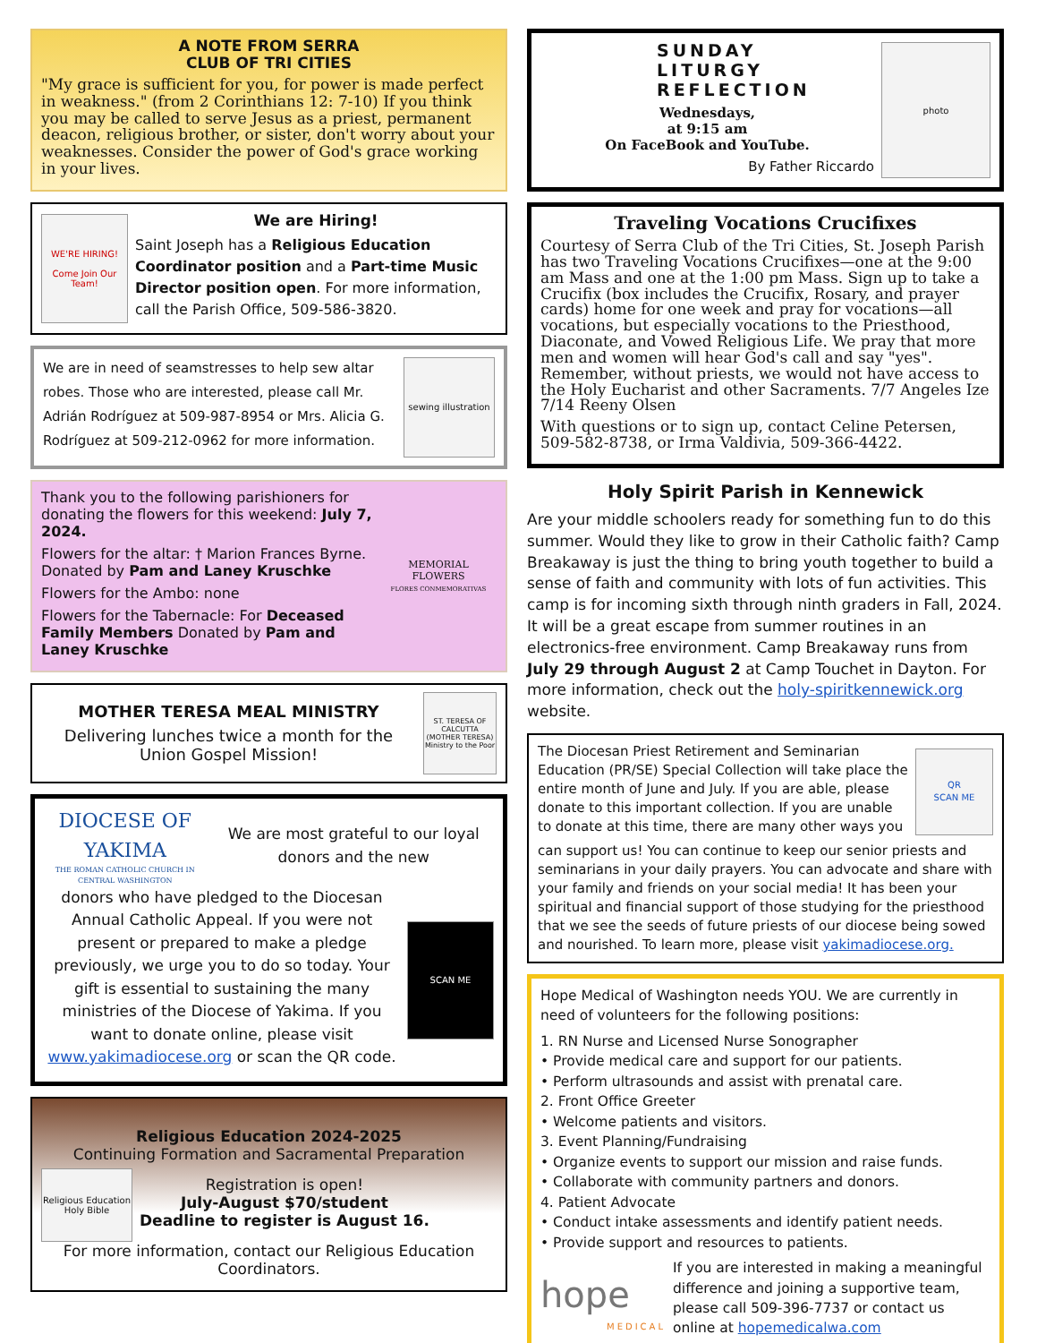A NOTE FROM SERRA
CLUB OF TRI CITIES
"My grace is sufficient for you, for power is made perfect in weakness." (from 2 Corinthians 12: 7-10) If you think you may be called to serve Jesus as a priest, permanent deacon, religious brother, or sister, don't worry about your weaknesses. Consider the power of God's grace working in your lives.
WE'RE HIRING!
Come Join Our Team!
We are Hiring!
Saint Joseph has a Religious Education Coordinator position and a Part-time Music Director position open. For more information, call the Parish Office, 509-586-3820.
We are in need of seamstresses to help sew altar robes. Those who are interested, please call Mr. Adrián Rodríguez at 509-987-8954 or Mrs. Alicia G. Rodríguez at 509-212-0962 for more information.
sewing illustration
Thank you to the following parishioners for donating the flowers for this weekend: July 7, 2024.
Flowers for the altar: † Marion Frances Byrne. Donated by Pam and Laney Kruschke
Flowers for the Ambo: none
Flowers for the Tabernacle: For Deceased Family Members Donated by Pam and Laney Kruschke
MEMORIAL FLOWERS
FLORES CONMEMORATIVAS
MOTHER TERESA MEAL MINISTRY
Delivering lunches twice a month for the Union Gospel Mission!
ST. TERESA OF CALCUTTA (MOTHER TERESA) Ministry to the Poor
DIOCESE OF YAKIMA
THE ROMAN CATHOLIC CHURCH IN CENTRAL WASHINGTON
We are most grateful to our loyal donors and the new
donors who have pledged to the Diocesan Annual Catholic Appeal. If you were not present or prepared to make a pledge previously, we urge you to do so today. Your gift is essential to sustaining the many ministries of the Diocese of Yakima. If you want to donate online, please visit www.yakimadiocese.org or scan the QR code.
SCAN ME
Religious Education 2024-2025
Continuing Formation and Sacramental Preparation
Religious Education Holy Bible
Registration is open!
July-August $70/student
Deadline to register is August 16.
For more information, contact our Religious Education Coordinators.
SUNDAY
LITURGY
REFLECTION
Wednesdays,
at 9:15 am
On FaceBook and YouTube.
By Father Riccardo
photo
Traveling Vocations Crucifixes
Courtesy of Serra Club of the Tri Cities, St. Joseph Parish has two Traveling Vocations Crucifixes—one at the 9:00 am Mass and one at the 1:00 pm Mass. Sign up to take a Crucifix (box includes the Crucifix, Rosary, and prayer cards) home for one week and pray for vocations—all vocations, but especially vocations to the Priesthood, Diaconate, and Vowed Religious Life. We pray that more men and women will hear God's call and say "yes". Remember, without priests, we would not have access to the Holy Eucharist and other Sacraments. 7/7 Angeles Ize
7/14 Reeny Olsen
With questions or to sign up, contact Celine Petersen, 509-582-8738, or Irma Valdivia, 509-366-4422.
Holy Spirit Parish in Kennewick
Are your middle schoolers ready for something fun to do this summer. Would they like to grow in their Catholic faith? Camp Breakaway is just the thing to bring youth together to build a sense of faith and community with lots of fun activities. This camp is for incoming sixth through ninth graders in Fall, 2024. It will be a great escape from summer routines in an electronics-free environment. Camp Breakaway runs from July 29 through August 2 at Camp Touchet in Dayton. For more information, check out the holy-spiritkennewick.org website.
The Diocesan Priest Retirement and Seminarian Education (PR/SE) Special Collection will take place the entire month of June and July. If you are able, please donate to this important collection. If you are unable to donate at this time, there are many other ways you
QR
SCAN ME
can support us! You can continue to keep our senior priests and seminarians in your daily prayers. You can advocate and share with your family and friends on your social media! It has been your spiritual and financial support of those studying for the priesthood that we see the seeds of future priests of our diocese being sowed and nourished. To learn more, please visit yakimadiocese.org.
Hope Medical of Washington needs YOU. We are currently in need of volunteers for the following positions:
1. RN Nurse and Licensed Nurse Sonographer
• Provide medical care and support for our patients.
• Perform ultrasounds and assist with prenatal care.
2. Front Office Greeter
• Welcome patients and visitors.
3. Event Planning/Fundraising
• Organize events to support our mission and raise funds.
• Collaborate with community partners and donors.
4. Patient Advocate
• Conduct intake assessments and identify patient needs.
• Provide support and resources to patients.
hope
MEDICAL
If you are interested in making a meaningful difference and joining a supportive team, please call 509-396-7737 or contact us online at hopemedicalwa.com